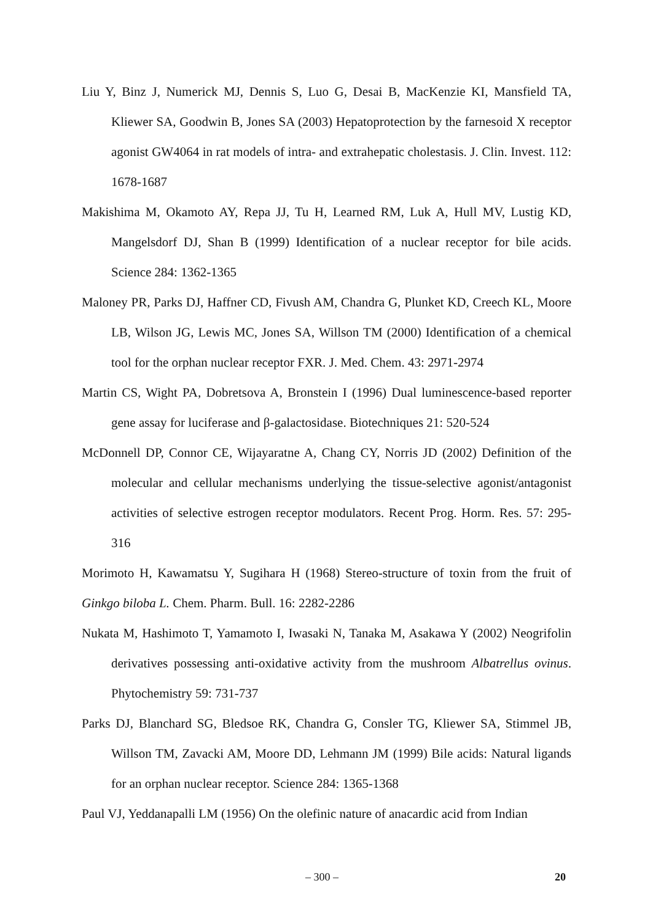Liu Y, Binz J, Numerick MJ, Dennis S, Luo G, Desai B, MacKenzie KI, Mansfield TA, Kliewer SA, Goodwin B, Jones SA (2003) Hepatoprotection by the farnesoid X receptor agonist GW4064 in rat models of intra- and extrahepatic cholestasis. J. Clin. Invest. 112: 1678-1687
Makishima M, Okamoto AY, Repa JJ, Tu H, Learned RM, Luk A, Hull MV, Lustig KD, Mangelsdorf DJ, Shan B (1999) Identification of a nuclear receptor for bile acids. Science 284: 1362-1365
Maloney PR, Parks DJ, Haffner CD, Fivush AM, Chandra G, Plunket KD, Creech KL, Moore LB, Wilson JG, Lewis MC, Jones SA, Willson TM (2000) Identification of a chemical tool for the orphan nuclear receptor FXR. J. Med. Chem. 43: 2971-2974
Martin CS, Wight PA, Dobretsova A, Bronstein I (1996) Dual luminescence-based reporter gene assay for luciferase and β-galactosidase. Biotechniques 21: 520-524
McDonnell DP, Connor CE, Wijayaratne A, Chang CY, Norris JD (2002) Definition of the molecular and cellular mechanisms underlying the tissue-selective agonist/antagonist activities of selective estrogen receptor modulators. Recent Prog. Horm. Res. 57: 295-316
Morimoto H, Kawamatsu Y, Sugihara H (1968) Stereo-structure of toxin from the fruit of Ginkgo biloba L. Chem. Pharm. Bull. 16: 2282-2286
Nukata M, Hashimoto T, Yamamoto I, Iwasaki N, Tanaka M, Asakawa Y (2002) Neogrifolin derivatives possessing anti-oxidative activity from the mushroom Albatrellus ovinus. Phytochemistry 59: 731-737
Parks DJ, Blanchard SG, Bledsoe RK, Chandra G, Consler TG, Kliewer SA, Stimmel JB, Willson TM, Zavacki AM, Moore DD, Lehmann JM (1999) Bile acids: Natural ligands for an orphan nuclear receptor. Science 284: 1365-1368
Paul VJ, Yeddanapalli LM (1956) On the olefinic nature of anacardic acid from Indian
– 300 – 20